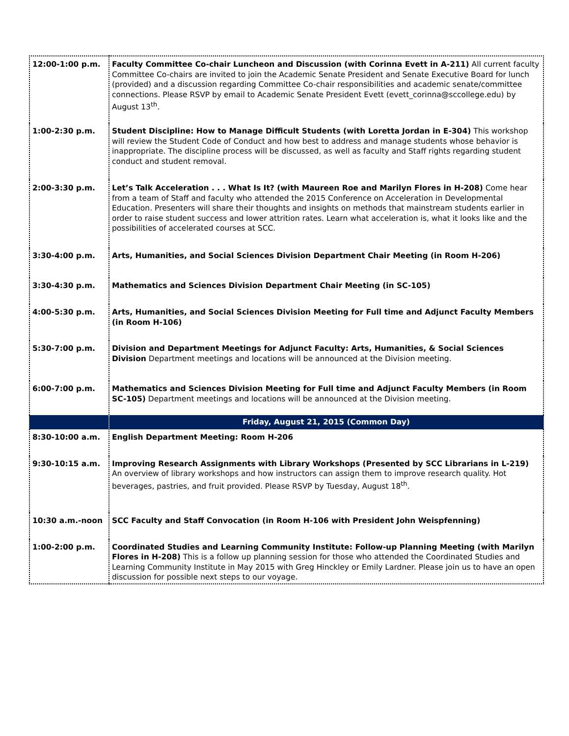| 12:00-1:00 p.m. | Faculty Committee Co-chair Luncheon and Discussion (with Corinna Evett in A-211) All current faculty Committee Co-chairs are invited to join the Academic Senate President and Senate Executive Board for lunch (provided) and a discussion regarding Committee Co-chair responsibilities and academic senate/committee connections. Please RSVP by email to Academic Senate President Evett ( evett_corinna@sccollege.edu ) by August 13<sup>th</sup>. |
| 1:00-2:30 p.m. | Student Discipline: How to Manage Difficult Students (with Loretta Jordan in E-304) This workshop will review the Student Code of Conduct and how best to address and manage students whose behavior is inappropriate. The discipline process will be discussed, as well as faculty and Staff rights regarding student conduct and student removal. |
| 2:00-3:30 p.m. | Let’s Talk Acceleration . . . What Is It? (with Maureen Roe and Marilyn Flores in H-208) Come hear from a team of Staff and faculty who attended the 2015 Conference on Acceleration in Developmental Education. Presenters will share their thoughts and insights on methods that mainstream students earlier in order to raise student success and lower attrition rates. Learn what acceleration is, what it looks like and the possibilities of accelerated courses at SCC. |
| 3:30-4:00 p.m. | Arts, Humanities, and Social Sciences Division Department Chair Meeting (in Room H-206) |
| 3:30-4:30 p.m. | Mathematics and Sciences Division Department Chair Meeting (in SC-105) |
| 4:00-5:30 p.m. | Arts, Humanities, and Social Sciences Division Meeting for Full time and Adjunct Faculty Members (in Room H-106) |
| 5:30-7:00 p.m. | Division and Department Meetings for Adjunct Faculty: Arts, Humanities, & Social Sciences Division Department meetings and locations will be announced at the Division meeting. |
| 6:00-7:00 p.m. | Mathematics and Sciences Division Meeting for Full time and Adjunct Faculty Members (in Room SC-105) Department meetings and locations will be announced at the Division meeting. |
| | Friday, August 21, 2015 (Common Day) |
| 8:30-10:00 a.m. | English Department Meeting: Room H-206 |
| 9:30-10:15 a.m. | Improving Research Assignments with Library Workshops (Presented by SCC Librarians in L-219) An overview of library workshops and how instructors can assign them to improve research quality. Hot beverages, pastries, and fruit provided. Please RSVP by Tuesday, August 18<sup>th</sup>. |
| 10:30 a.m.-noon | SCC Faculty and Staff Convocation (in Room H-106 with President John Weispfenning) |
| 1:00-2:00 p.m. | Coordinated Studies and Learning Community Institute: Follow-up Planning Meeting (with Marilyn Flores in H-208) This is a follow up planning session for those who attended the Coordinated Studies and Learning Community Institute in May 2015 with Greg Hinckley or Emily Lardner. Please join us to have an open discussion for possible next steps to our voyage. |